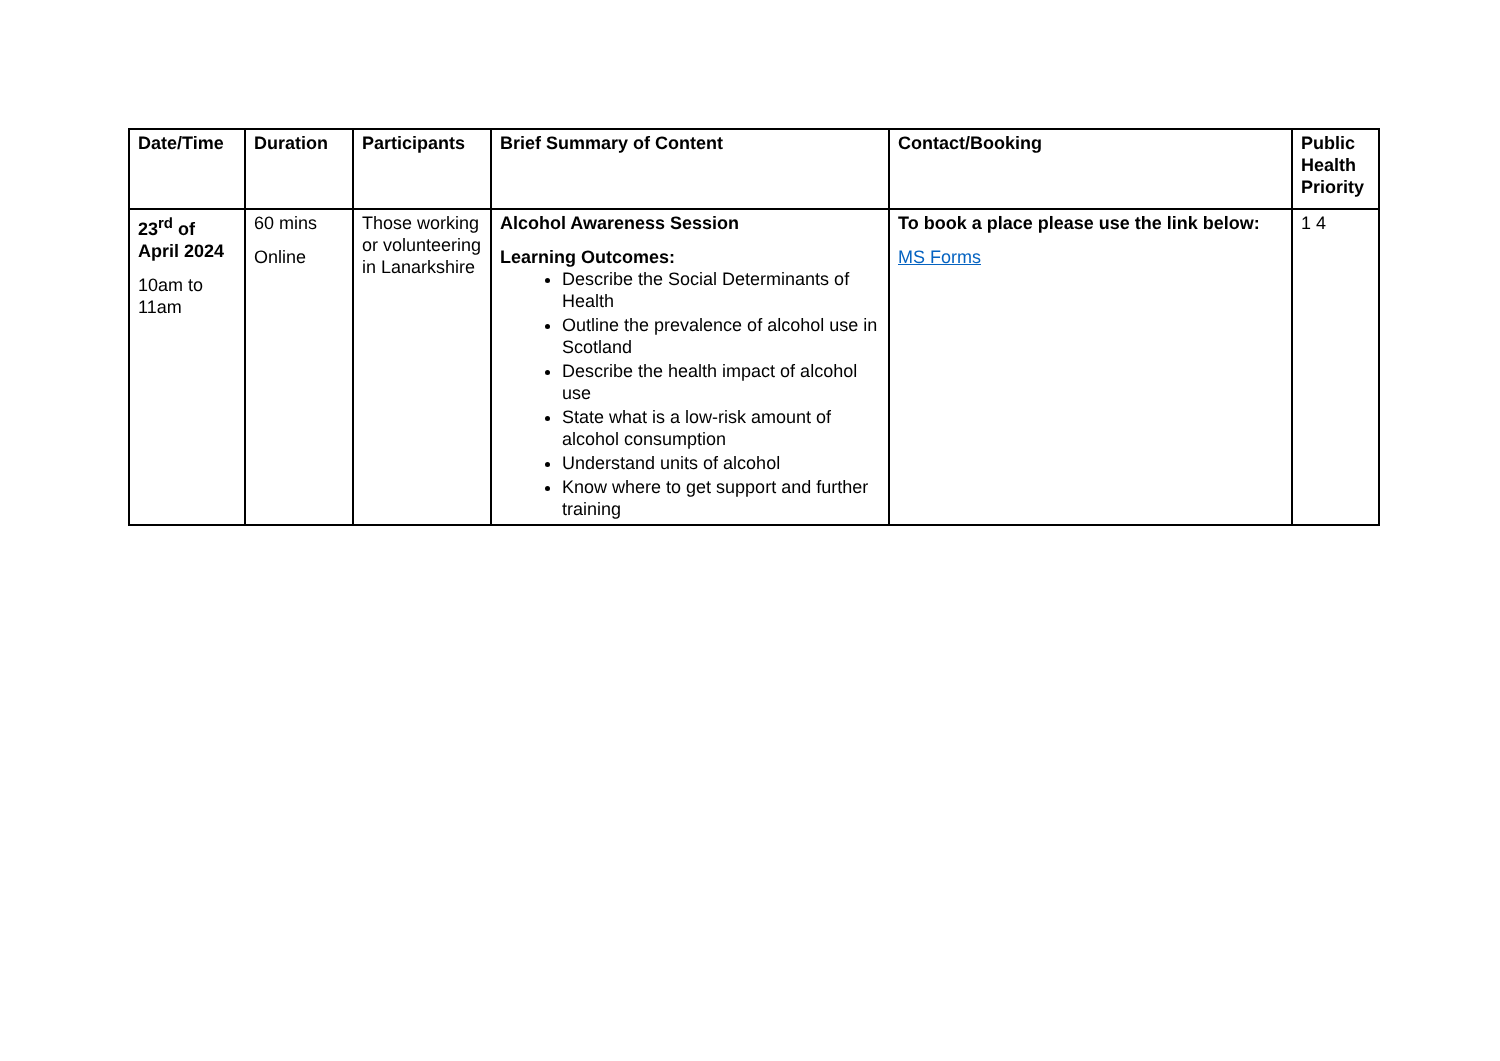| Date/Time | Duration | Participants | Brief Summary of Content | Contact/Booking | Public Health Priority |
| --- | --- | --- | --- | --- | --- |
| 23<sup>rd</sup> of April 2024 10am to 11am | 60 mins Online | Those working or volunteering in Lanarkshire | Alcohol Awareness Session Learning Outcomes: Describe the Social Determinants of Health Outline the prevalence of alcohol use in Scotland Describe the health impact of alcohol use State what is a low-risk amount of alcohol consumption Understand units of alcohol Know where to get support and further training | To book a place please use the link below: MS Forms | 1 4 |